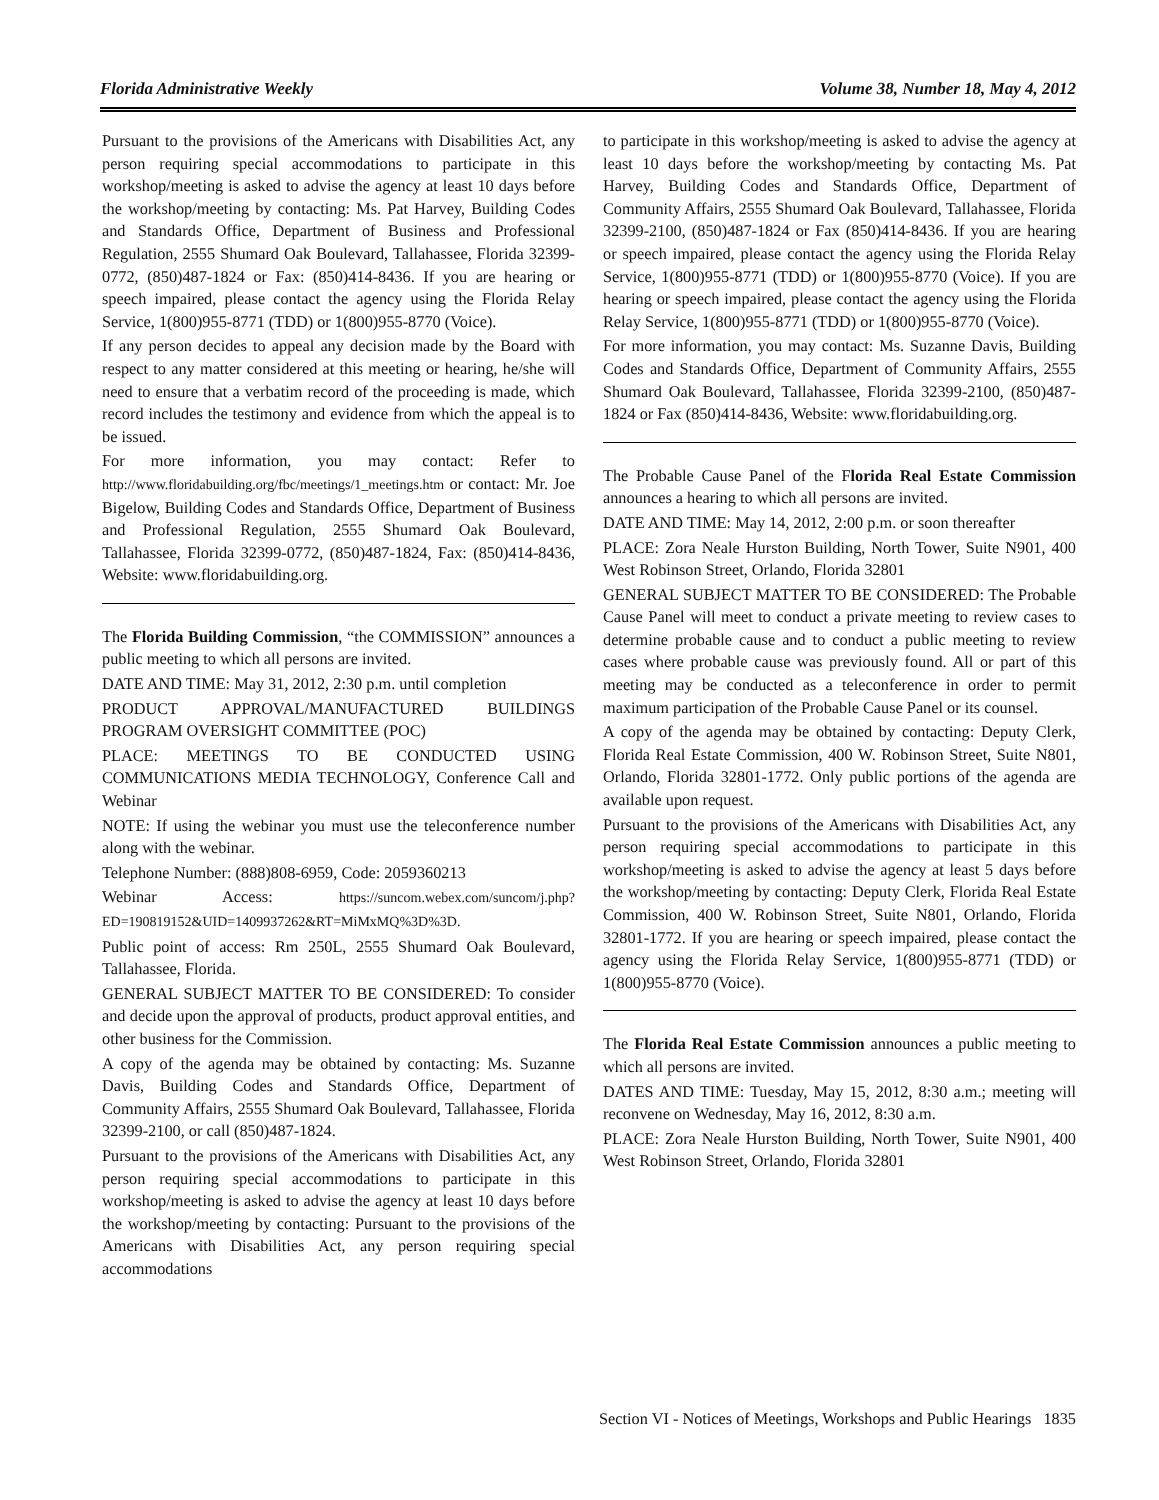Florida Administrative Weekly Volume 38, Number 18, May 4, 2012
Pursuant to the provisions of the Americans with Disabilities Act, any person requiring special accommodations to participate in this workshop/meeting is asked to advise the agency at least 10 days before the workshop/meeting by contacting: Ms. Pat Harvey, Building Codes and Standards Office, Department of Business and Professional Regulation, 2555 Shumard Oak Boulevard, Tallahassee, Florida 32399-0772, (850)487-1824 or Fax: (850)414-8436. If you are hearing or speech impaired, please contact the agency using the Florida Relay Service, 1(800)955-8771 (TDD) or 1(800)955-8770 (Voice).
If any person decides to appeal any decision made by the Board with respect to any matter considered at this meeting or hearing, he/she will need to ensure that a verbatim record of the proceeding is made, which record includes the testimony and evidence from which the appeal is to be issued.
For more information, you may contact: Refer to http://www.floridabuilding.org/fbc/meetings/1_meetings.htm or contact: Mr. Joe Bigelow, Building Codes and Standards Office, Department of Business and Professional Regulation, 2555 Shumard Oak Boulevard, Tallahassee, Florida 32399-0772, (850)487-1824, Fax: (850)414-8436, Website: www.floridabuilding.org.
The Florida Building Commission, “the COMMISSION” announces a public meeting to which all persons are invited.
DATE AND TIME: May 31, 2012, 2:30 p.m. until completion
PRODUCT APPROVAL/MANUFACTURED BUILDINGS PROGRAM OVERSIGHT COMMITTEE (POC)
PLACE: MEETINGS TO BE CONDUCTED USING COMMUNICATIONS MEDIA TECHNOLOGY, Conference Call and Webinar
NOTE: If using the webinar you must use the teleconference number along with the webinar.
Telephone Number: (888)808-6959, Code: 2059360213
Webinar Access: https://suncom.webex.com/suncom/j.php?ED=190819152&UID=1409937262&RT=MiMxMQ%3D%3D.
Public point of access: Rm 250L, 2555 Shumard Oak Boulevard, Tallahassee, Florida.
GENERAL SUBJECT MATTER TO BE CONSIDERED: To consider and decide upon the approval of products, product approval entities, and other business for the Commission.
A copy of the agenda may be obtained by contacting: Ms. Suzanne Davis, Building Codes and Standards Office, Department of Community Affairs, 2555 Shumard Oak Boulevard, Tallahassee, Florida 32399-2100, or call (850)487-1824.
Pursuant to the provisions of the Americans with Disabilities Act, any person requiring special accommodations to participate in this workshop/meeting is asked to advise the agency at least 10 days before the workshop/meeting by contacting: Pursuant to the provisions of the Americans with Disabilities Act, any person requiring special accommodations
to participate in this workshop/meeting is asked to advise the agency at least 10 days before the workshop/meeting by contacting Ms. Pat Harvey, Building Codes and Standards Office, Department of Community Affairs, 2555 Shumard Oak Boulevard, Tallahassee, Florida 32399-2100, (850)487-1824 or Fax (850)414-8436. If you are hearing or speech impaired, please contact the agency using the Florida Relay Service, 1(800)955-8771 (TDD) or 1(800)955-8770 (Voice). If you are hearing or speech impaired, please contact the agency using the Florida Relay Service, 1(800)955-8771 (TDD) or 1(800)955-8770 (Voice).
For more information, you may contact: Ms. Suzanne Davis, Building Codes and Standards Office, Department of Community Affairs, 2555 Shumard Oak Boulevard, Tallahassee, Florida 32399-2100, (850)487-1824 or Fax (850)414-8436, Website: www.floridabuilding.org.
The Probable Cause Panel of the Florida Real Estate Commission announces a hearing to which all persons are invited.
DATE AND TIME: May 14, 2012, 2:00 p.m. or soon thereafter
PLACE: Zora Neale Hurston Building, North Tower, Suite N901, 400 West Robinson Street, Orlando, Florida 32801
GENERAL SUBJECT MATTER TO BE CONSIDERED: The Probable Cause Panel will meet to conduct a private meeting to review cases to determine probable cause and to conduct a public meeting to review cases where probable cause was previously found. All or part of this meeting may be conducted as a teleconference in order to permit maximum participation of the Probable Cause Panel or its counsel.
A copy of the agenda may be obtained by contacting: Deputy Clerk, Florida Real Estate Commission, 400 W. Robinson Street, Suite N801, Orlando, Florida 32801-1772. Only public portions of the agenda are available upon request.
Pursuant to the provisions of the Americans with Disabilities Act, any person requiring special accommodations to participate in this workshop/meeting is asked to advise the agency at least 5 days before the workshop/meeting by contacting: Deputy Clerk, Florida Real Estate Commission, 400 W. Robinson Street, Suite N801, Orlando, Florida 32801-1772. If you are hearing or speech impaired, please contact the agency using the Florida Relay Service, 1(800)955-8771 (TDD) or 1(800)955-8770 (Voice).
The Florida Real Estate Commission announces a public meeting to which all persons are invited.
DATES AND TIME: Tuesday, May 15, 2012, 8:30 a.m.; meeting will reconvene on Wednesday, May 16, 2012, 8:30 a.m.
PLACE: Zora Neale Hurston Building, North Tower, Suite N901, 400 West Robinson Street, Orlando, Florida 32801
Section VI - Notices of Meetings, Workshops and Public Hearings 1835